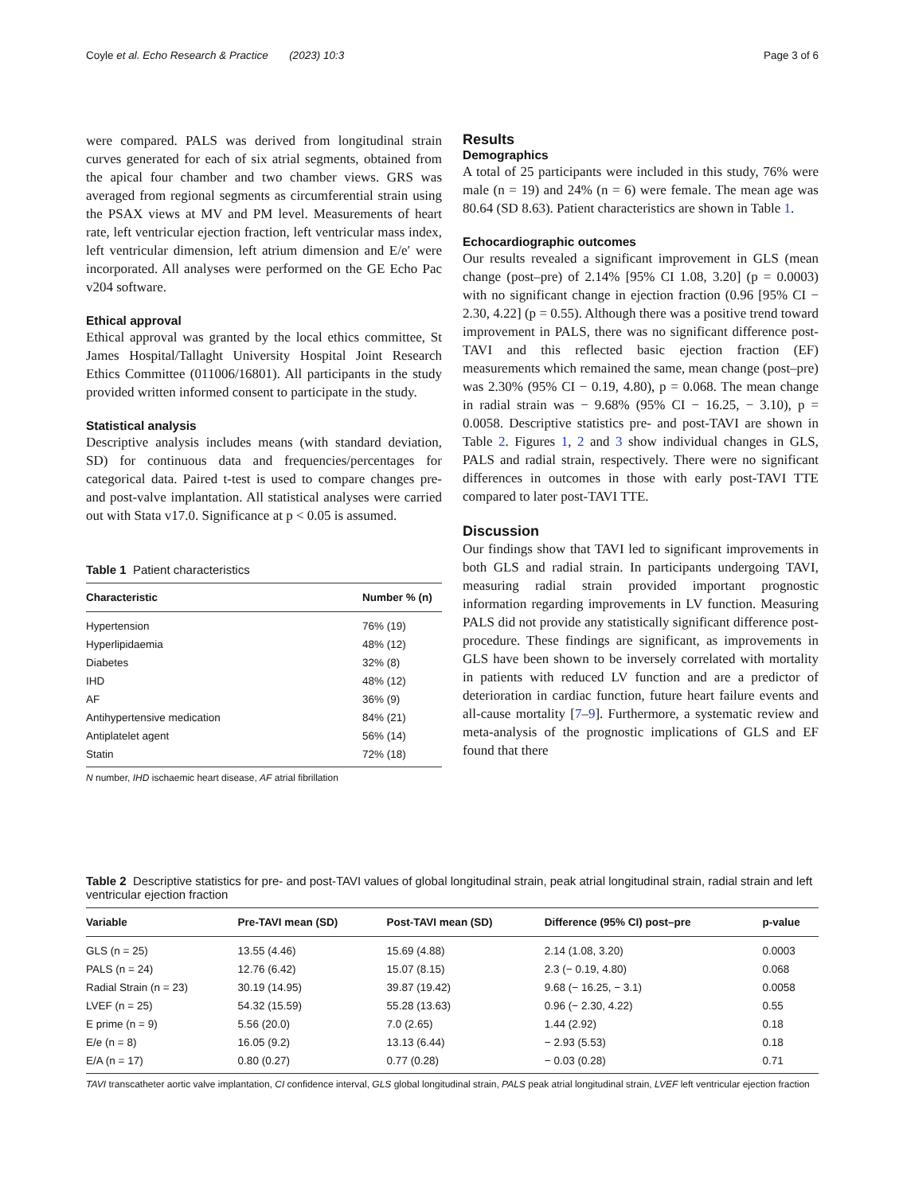Coyle et al. Echo Research & Practice (2023) 10:3 Page 3 of 6
were compared. PALS was derived from longitudinal strain curves generated for each of six atrial segments, obtained from the apical four chamber and two chamber views. GRS was averaged from regional segments as circumferential strain using the PSAX views at MV and PM level. Measurements of heart rate, left ventricular ejection fraction, left ventricular mass index, left ventricular dimension, left atrium dimension and E/e′ were incorporated. All analyses were performed on the GE Echo Pac v204 software.
Ethical approval
Ethical approval was granted by the local ethics committee, St James Hospital/Tallaght University Hospital Joint Research Ethics Committee (011006/16801). All participants in the study provided written informed consent to participate in the study.
Statistical analysis
Descriptive analysis includes means (with standard deviation, SD) for continuous data and frequencies/percentages for categorical data. Paired t-test is used to compare changes pre- and post-valve implantation. All statistical analyses were carried out with Stata v17.0. Significance at p < 0.05 is assumed.
Table 1 Patient characteristics
| Characteristic | Number % (n) |
| --- | --- |
| Hypertension | 76% (19) |
| Hyperlipidaemia | 48% (12) |
| Diabetes | 32% (8) |
| IHD | 48% (12) |
| AF | 36% (9) |
| Antihypertensive medication | 84% (21) |
| Antiplatelet agent | 56% (14) |
| Statin | 72% (18) |
N number, IHD ischaemic heart disease, AF atrial fibrillation
Results
Demographics
A total of 25 participants were included in this study, 76% were male (n = 19) and 24% (n = 6) were female. The mean age was 80.64 (SD 8.63). Patient characteristics are shown in Table 1.
Echocardiographic outcomes
Our results revealed a significant improvement in GLS (mean change (post–pre) of 2.14% [95% CI 1.08, 3.20] (p = 0.0003) with no significant change in ejection fraction (0.96 [95% CI − 2.30, 4.22] (p = 0.55). Although there was a positive trend toward improvement in PALS, there was no significant difference post-TAVI and this reflected basic ejection fraction (EF) measurements which remained the same, mean change (post–pre) was 2.30% (95% CI − 0.19, 4.80), p = 0.068. The mean change in radial strain was − 9.68% (95% CI − 16.25, − 3.10), p = 0.0058. Descriptive statistics pre- and post-TAVI are shown in Table 2. Figures 1, 2 and 3 show individual changes in GLS, PALS and radial strain, respectively. There were no significant differences in outcomes in those with early post-TAVI TTE compared to later post-TAVI TTE.
Discussion
Our findings show that TAVI led to significant improvements in both GLS and radial strain. In participants undergoing TAVI, measuring radial strain provided important prognostic information regarding improvements in LV function. Measuring PALS did not provide any statistically significant difference post-procedure. These findings are significant, as improvements in GLS have been shown to be inversely correlated with mortality in patients with reduced LV function and are a predictor of deterioration in cardiac function, future heart failure events and all-cause mortality [7–9]. Furthermore, a systematic review and meta-analysis of the prognostic implications of GLS and EF found that there
Table 2 Descriptive statistics for pre- and post-TAVI values of global longitudinal strain, peak atrial longitudinal strain, radial strain and left ventricular ejection fraction
| Variable | Pre-TAVI mean (SD) | Post-TAVI mean (SD) | Difference (95% CI) post–pre | p-value |
| --- | --- | --- | --- | --- |
| GLS (n = 25) | 13.55 (4.46) | 15.69 (4.88) | 2.14 (1.08, 3.20) | 0.0003 |
| PALS (n = 24) | 12.76 (6.42) | 15.07 (8.15) | 2.3 (− 0.19, 4.80) | 0.068 |
| Radial Strain (n = 23) | 30.19 (14.95) | 39.87 (19.42) | 9.68 (− 16.25, − 3.1) | 0.0058 |
| LVEF (n = 25) | 54.32 (15.59) | 55.28 (13.63) | 0.96 (− 2.30, 4.22) | 0.55 |
| E prime (n = 9) | 5.56 (20.0) | 7.0 (2.65) | 1.44 (2.92) | 0.18 |
| E/e (n = 8) | 16.05 (9.2) | 13.13 (6.44) | − 2.93 (5.53) | 0.18 |
| E/A (n = 17) | 0.80 (0.27) | 0.77 (0.28) | − 0.03 (0.28) | 0.71 |
TAVI transcatheter aortic valve implantation, CI confidence interval, GLS global longitudinal strain, PALS peak atrial longitudinal strain, LVEF left ventricular ejection fraction